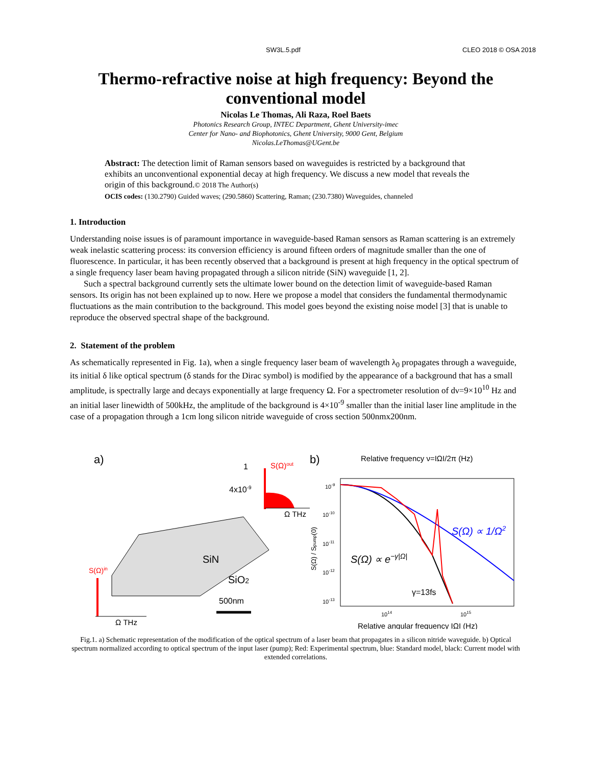SW3L.5.pdf CLEO 2018 © OSA 2018
Thermo-refractive noise at high frequency: Beyond the conventional model
Nicolas Le Thomas, Ali Raza, Roel Baets
Photonics Research Group, INTEC Department, Ghent University-imec
Center for Nano- and Biophotonics, Ghent University, 9000 Gent, Belgium
Nicolas.LeThomas@UGent.be
Abstract: The detection limit of Raman sensors based on waveguides is restricted by a background that exhibits an unconventional exponential decay at high frequency. We discuss a new model that reveals the origin of this background.© 2018 The Author(s)
OCIS codes: (130.2790) Guided waves; (290.5860) Scattering, Raman; (230.7380) Waveguides, channeled
1. Introduction
Understanding noise issues is of paramount importance in waveguide-based Raman sensors as Raman scattering is an extremely weak inelastic scattering process: its conversion efficiency is around fifteen orders of magnitude smaller than the one of fluorescence. In particular, it has been recently observed that a background is present at high frequency in the optical spectrum of a single frequency laser beam having propagated through a silicon nitride (SiN) waveguide [1, 2].
Such a spectral background currently sets the ultimate lower bound on the detection limit of waveguide-based Raman sensors. Its origin has not been explained up to now. Here we propose a model that considers the fundamental thermodynamic fluctuations as the main contribution to the background. This model goes beyond the existing noise model [3] that is unable to reproduce the observed spectral shape of the background.
2. Statement of the problem
As schematically represented in Fig. 1a), when a single frequency laser beam of wavelength λ<sub>0</sub> propagates through a waveguide, its initial δ like optical spectrum (δ stands for the Dirac symbol) is modified by the appearance of a background that has a small amplitude, is spectrally large and decays exponentially at large frequency Ω. For a spectrometer resolution of dν=9×10<sup>10</sup> Hz and an initial laser linewidth of 500kHz, the amplitude of the background is 4×10<sup>-9</sup> smaller than the initial laser line amplitude in the case of a propagation through a 1cm long silicon nitride waveguide of cross section 500nmx200nm.
a)
1
S(Ω)out
4x10-9
Ω THz
SiN
SiO2
500nm
S(Ω)in
Ω THz
b)
Relative frequency ν=IΩI/2π (Hz)
10-9
10-10
10-11
10-12
10-13
S(Ω) / Spump(0)
S(Ω) ∝ e−γ|Ω|
S(Ω) ∝ 1/Ω2
γ=13fs
1014
1015
Relative angular frequency IΩI (Hz)
Fig.1. a) Schematic representation of the modification of the optical spectrum of a laser beam that propagates in a silicon nitride waveguide. b) Optical spectrum normalized according to optical spectrum of the input laser (pump); Red: Experimental spectrum, blue: Standard model, black: Current model with extended correlations.